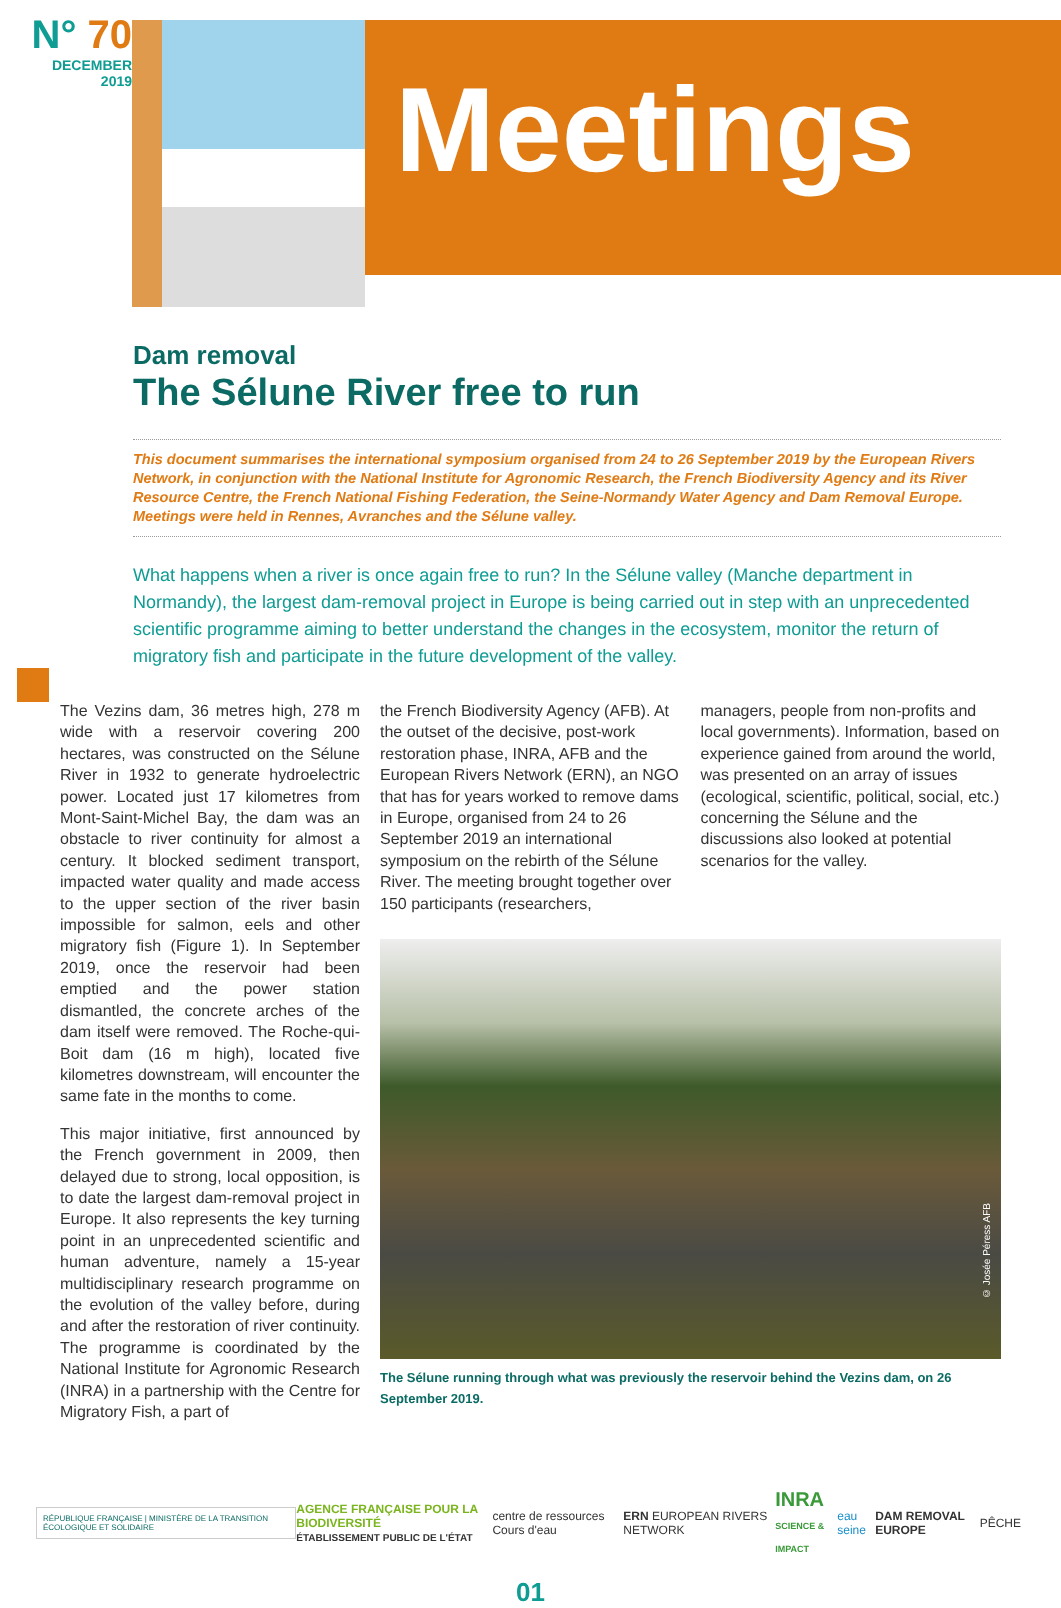N° 70
DECEMBER
2019
Meetings
Dam removal
The Sélune River free to run
This document summarises the international symposium organised from 24 to 26 September 2019 by the European Rivers Network, in conjunction with the National Institute for Agronomic Research, the French Biodiversity Agency and its River Resource Centre, the French National Fishing Federation, the Seine-Normandy Water Agency and Dam Removal Europe. Meetings were held in Rennes, Avranches and the Sélune valley.
What happens when a river is once again free to run? In the Sélune valley (Manche department in Normandy), the largest dam-removal project in Europe is being carried out in step with an unprecedented scientific programme aiming to better understand the changes in the ecosystem, monitor the return of migratory fish and participate in the future development of the valley.
The Vezins dam, 36 metres high, 278 m wide with a reservoir covering 200 hectares, was constructed on the Sélune River in 1932 to generate hydroelectric power. Located just 17 kilometres from Mont-Saint-Michel Bay, the dam was an obstacle to river continuity for almost a century. It blocked sediment transport, impacted water quality and made access to the upper section of the river basin impossible for salmon, eels and other migratory fish (Figure 1). In September 2019, once the reservoir had been emptied and the power station dismantled, the concrete arches of the dam itself were removed. The Roche-qui-Boit dam (16 m high), located five kilometres downstream, will encounter the same fate in the months to come.
This major initiative, first announced by the French government in 2009, then delayed due to strong, local opposition, is to date the largest dam-removal project in Europe. It also represents the key turning point in an unprecedented scientific and human adventure, namely a 15-year multidisciplinary research programme on the evolution of the valley before, during and after the restoration of river continuity. The programme is coordinated by the National Institute for Agronomic Research (INRA) in a partnership with the Centre for Migratory Fish, a part of
the French Biodiversity Agency (AFB). At the outset of the decisive, post-work restoration phase, INRA, AFB and the European Rivers Network (ERN), an NGO that has for years worked to remove dams in Europe, organised from 24 to 26 September 2019 an international symposium on the rebirth of the Sélune River. The meeting brought together over 150 participants (researchers,
managers, people from non-profits and local governments). Information, based on experience gained from around the world, was presented on an array of issues (ecological, scientific, political, social, etc.) concerning the Sélune and the discussions also looked at potential scenarios for the valley.
© Josée Péress AFB
The Sélune running through what was previously the reservoir behind the Vezins dam, on 26 September 2019.
RÉPUBLIQUE FRANÇAISE | MINISTÈRE DE LA TRANSITION ÉCOLOGIQUE ET SOLIDAIRE
AGENCE FRANÇAISE POUR LA BIODIVERSITÉ
ÉTABLISSEMENT PUBLIC DE L'ÉTAT centre de ressources Cours d'eau ERN EUROPEAN RIVERS NETWORK INRA
SCIENCE & IMPACT eau seine DAM REMOVAL EUROPE PÊCHE
01